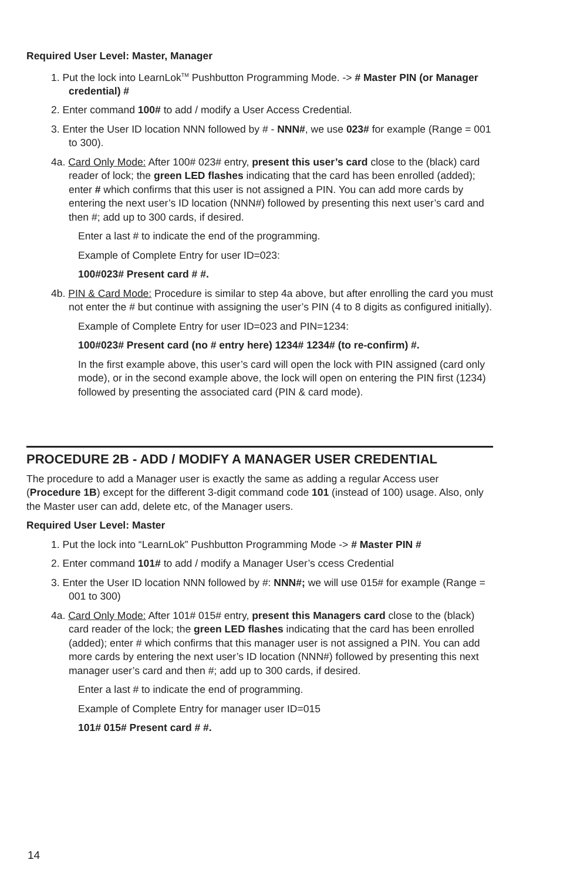Required User Level: Master, Manager
1. Put the lock into LearnLok<sup>TM</sup> Pushbutton Programming Mode. -> # Master PIN (or Manager credential) #
2. Enter command 100# to add / modify a User Access Credential.
3. Enter the User ID location NNN followed by # - NNN#, we use 023# for example (Range = 001 to 300).
4a. Card Only Mode: After 100# 023# entry, present this user’s card close to the (black) card reader of lock; the green LED flashes indicating that the card has been enrolled (added); enter # which confirms that this user is not assigned a PIN. You can add more cards by entering the next user’s ID location (NNN#) followed by presenting this next user’s card and then #; add up to 300 cards, if desired.
Enter a last # to indicate the end of the programming.
Example of Complete Entry for user ID=023:
100#023# Present card # #.
4b. PIN & Card Mode: Procedure is similar to step 4a above, but after enrolling the card you must not enter the # but continue with assigning the user’s PIN (4 to 8 digits as configured initially).
Example of Complete Entry for user ID=023 and PIN=1234:
100#023# Present card (no # entry here) 1234# 1234# (to re-confirm) #.
In the first example above, this user’s card will open the lock with PIN assigned (card only mode), or in the second example above, the lock will open on entering the PIN first (1234) followed by presenting the associated card (PIN & card mode).
PROCEDURE 2B - ADD / MODIFY A MANAGER USER CREDENTIAL
The procedure to add a Manager user is exactly the same as adding a regular Access user (Procedure 1B) except for the different 3-digit command code 101 (instead of 100) usage. Also, only the Master user can add, delete etc, of the Manager users.
Required User Level: Master
1. Put the lock into “LearnLok” Pushbutton Programming Mode -> # Master PIN #
2. Enter command 101# to add / modify a Manager User’s ccess Credential
3. Enter the User ID location NNN followed by #: NNN#; we will use 015# for example (Range = 001 to 300)
4a. Card Only Mode: After 101# 015# entry, present this Managers card close to the (black) card reader of the lock; the green LED flashes indicating that the card has been enrolled (added); enter # which confirms that this manager user is not assigned a PIN. You can add more cards by entering the next user’s ID location (NNN#) followed by presenting this next manager user’s card and then #; add up to 300 cards, if desired.
Enter a last # to indicate the end of programming.
Example of Complete Entry for manager user ID=015
101# 015# Present card # #.
14